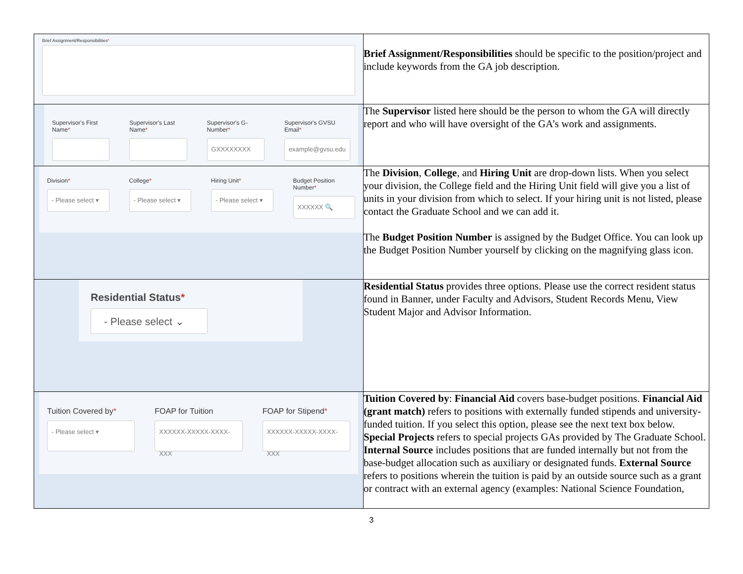| Brief Assignment/Responsibilities * | Brief Assignment/Responsibilities should be specific to the position/project and include keywords from the GA job description. |
| Supervisor's First Name * Supervisor's Last Name * Supervisor's G-Number * GXXXXXXXX Supervisor's GVSU Email * example@gvsu.edu | The Supervisor listed here should be the person to whom the GA will directly report and who will have oversight of the GA’s work and assignments. |
| Division * - Please select ▾ College * - Please select ▾ Hiring Unit * - Please select ▾ Budget Position Number * XXXXXX 🔍 | The Division , College , and Hiring Unit are drop-down lists. When you select your division, the College field and the Hiring Unit field will give you a list of units in your division from which to select. If your hiring unit is not listed, please contact the Graduate School and we can add it. The Budget Position Number is assigned by the Budget Office. You can look up the Budget Position Number yourself by clicking on the magnifying glass icon. |
| Residential Status * - Please select ⌄ | Residential Status provides three options. Please use the correct resident status found in Banner, under Faculty and Advisors, Student Records Menu, View Student Major and Advisor Information. |
| Tuition Covered by * - Please select ▾ FOAP for Tuition XXXXXX-XXXXX-XXXX-XXX FOAP for Stipend * XXXXXX-XXXXX-XXXX-XXX | Tuition Covered by : Financial Aid covers base-budget positions. Financial Aid (grant match) refers to positions with externally funded stipends and university-funded tuition. If you select this option, please see the next text box below. Special Projects refers to special projects GAs provided by The Graduate School. Internal Source includes positions that are funded internally but not from the base-budget allocation such as auxiliary or designated funds. External Source refers to positions wherein the tuition is paid by an outside source such as a grant or contract with an external agency (examples: National Science Foundation, |
3